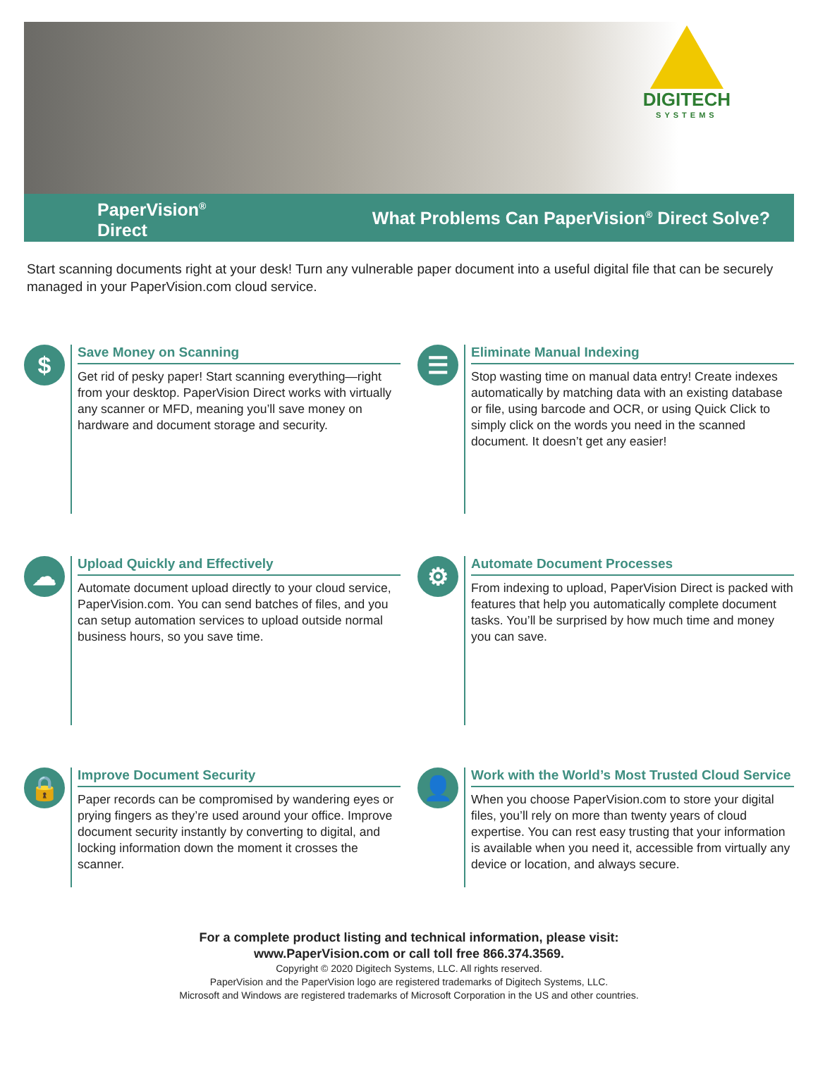DIGITECH
SYSTEMS
PaperVision<sup>®</sup>
Direct
What Problems Can PaperVision<sup>®</sup> Direct Solve?
Start scanning documents right at your desk! Turn any vulnerable paper document into a useful digital file that can be securely managed in your PaperVision.com cloud service.
$
Save Money on Scanning
Get rid of pesky paper! Start scanning everything—right from your desktop. PaperVision Direct works with virtually any scanner or MFD, meaning you’ll save money on hardware and document storage and security.
☰
Eliminate Manual Indexing
Stop wasting time on manual data entry! Create indexes automatically by matching data with an existing database or file, using barcode and OCR, or using Quick Click to simply click on the words you need in the scanned document. It doesn’t get any easier!
☁
Upload Quickly and Effectively
Automate document upload directly to your cloud service, PaperVision.com. You can send batches of files, and you can setup automation services to upload outside normal business hours, so you save time.
⚙
Automate Document Processes
From indexing to upload, PaperVision Direct is packed with features that help you automatically complete document tasks. You’ll be surprised by how much time and money you can save.
🔒
Improve Document Security
Paper records can be compromised by wandering eyes or prying fingers as they’re used around your office. Improve document security instantly by converting to digital, and locking information down the moment it crosses the scanner.
👤
Work with the World’s Most Trusted Cloud Service
When you choose PaperVision.com to store your digital files, you’ll rely on more than twenty years of cloud expertise. You can rest easy trusting that your information is available when you need it, accessible from virtually any device or location, and always secure.
For a complete product listing and technical information, please visit:
www.PaperVision.com or call toll free 866.374.3569.
Copyright © 2020 Digitech Systems, LLC. All rights reserved.
PaperVision and the PaperVision logo are registered trademarks of Digitech Systems, LLC.
Microsoft and Windows are registered trademarks of Microsoft Corporation in the US and other countries.